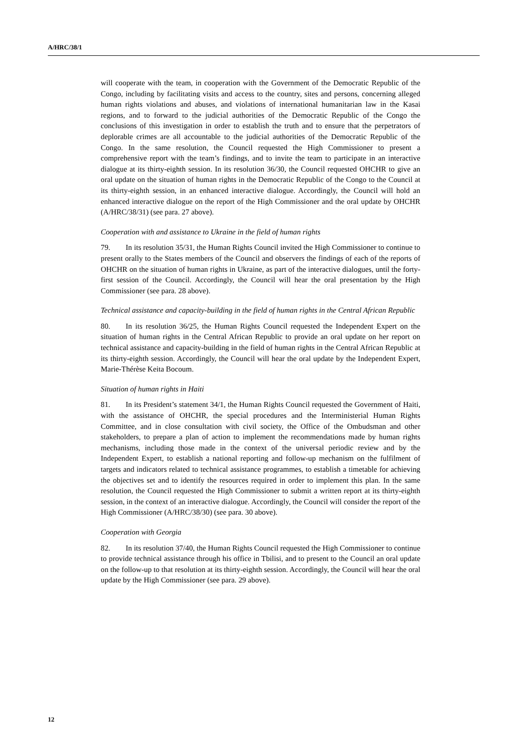A/HRC/38/1
will cooperate with the team, in cooperation with the Government of the Democratic Republic of the Congo, including by facilitating visits and access to the country, sites and persons, concerning alleged human rights violations and abuses, and violations of international humanitarian law in the Kasai regions, and to forward to the judicial authorities of the Democratic Republic of the Congo the conclusions of this investigation in order to establish the truth and to ensure that the perpetrators of deplorable crimes are all accountable to the judicial authorities of the Democratic Republic of the Congo. In the same resolution, the Council requested the High Commissioner to present a comprehensive report with the team’s findings, and to invite the team to participate in an interactive dialogue at its thirty-eighth session. In its resolution 36/30, the Council requested OHCHR to give an oral update on the situation of human rights in the Democratic Republic of the Congo to the Council at its thirty-eighth session, in an enhanced interactive dialogue. Accordingly, the Council will hold an enhanced interactive dialogue on the report of the High Commissioner and the oral update by OHCHR (A/HRC/38/31) (see para. 27 above).
Cooperation with and assistance to Ukraine in the field of human rights
79. In its resolution 35/31, the Human Rights Council invited the High Commissioner to continue to present orally to the States members of the Council and observers the findings of each of the reports of OHCHR on the situation of human rights in Ukraine, as part of the interactive dialogues, until the forty-first session of the Council. Accordingly, the Council will hear the oral presentation by the High Commissioner (see para. 28 above).
Technical assistance and capacity-building in the field of human rights in the Central African Republic
80. In its resolution 36/25, the Human Rights Council requested the Independent Expert on the situation of human rights in the Central African Republic to provide an oral update on her report on technical assistance and capacity-building in the field of human rights in the Central African Republic at its thirty-eighth session. Accordingly, the Council will hear the oral update by the Independent Expert, Marie-Thérèse Keita Bocoum.
Situation of human rights in Haiti
81. In its President’s statement 34/1, the Human Rights Council requested the Government of Haiti, with the assistance of OHCHR, the special procedures and the Interministerial Human Rights Committee, and in close consultation with civil society, the Office of the Ombudsman and other stakeholders, to prepare a plan of action to implement the recommendations made by human rights mechanisms, including those made in the context of the universal periodic review and by the Independent Expert, to establish a national reporting and follow-up mechanism on the fulfilment of targets and indicators related to technical assistance programmes, to establish a timetable for achieving the objectives set and to identify the resources required in order to implement this plan. In the same resolution, the Council requested the High Commissioner to submit a written report at its thirty-eighth session, in the context of an interactive dialogue. Accordingly, the Council will consider the report of the High Commissioner (A/HRC/38/30) (see para. 30 above).
Cooperation with Georgia
82. In its resolution 37/40, the Human Rights Council requested the High Commissioner to continue to provide technical assistance through his office in Tbilisi, and to present to the Council an oral update on the follow-up to that resolution at its thirty-eighth session. Accordingly, the Council will hear the oral update by the High Commissioner (see para. 29 above).
12